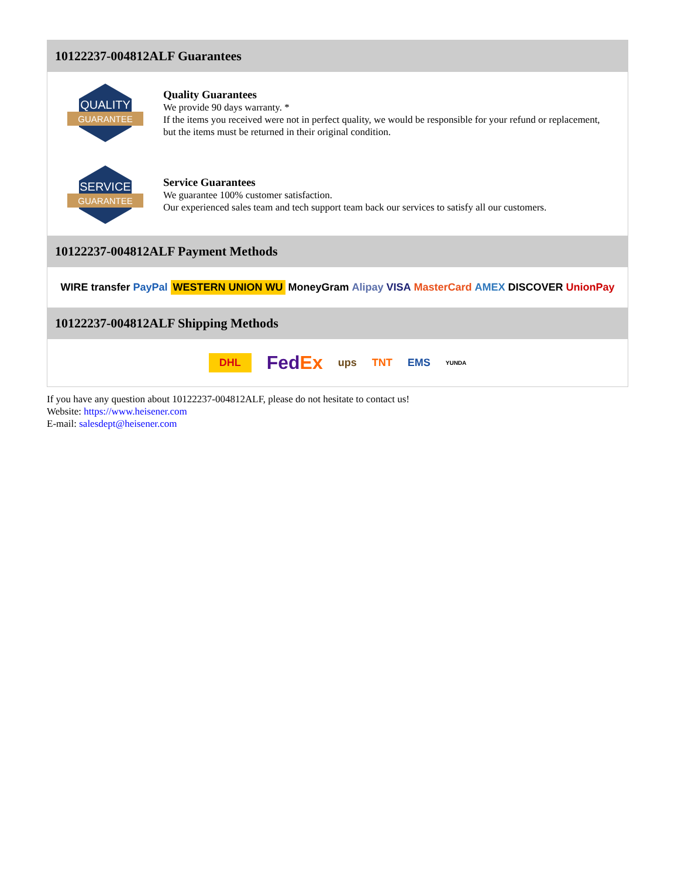10122237-004812ALF Guarantees
QUALITY
GUARANTEE
Quality Guarantees
We provide 90 days warranty. *
If the items you received were not in perfect quality, we would be responsible for your refund or replacement, but the items must be returned in their original condition.
SERVICE
GUARANTEE
Service Guarantees
We guarantee 100% customer satisfaction.
Our experienced sales team and tech support team back our services to satisfy all our customers.
10122237-004812ALF Payment Methods
WIRE transfer PayPal WESTERN UNION WU MoneyGram Alipay VISA MasterCard AMEX DISCOVER UnionPay
10122237-004812ALF Shipping Methods
DHL FedEx ups TNT EMS YUNDA
If you have any question about 10122237-004812ALF, please do not hesitate to contact us!
Website: https://www.heisener.com
E-mail: salesdept@heisener.com